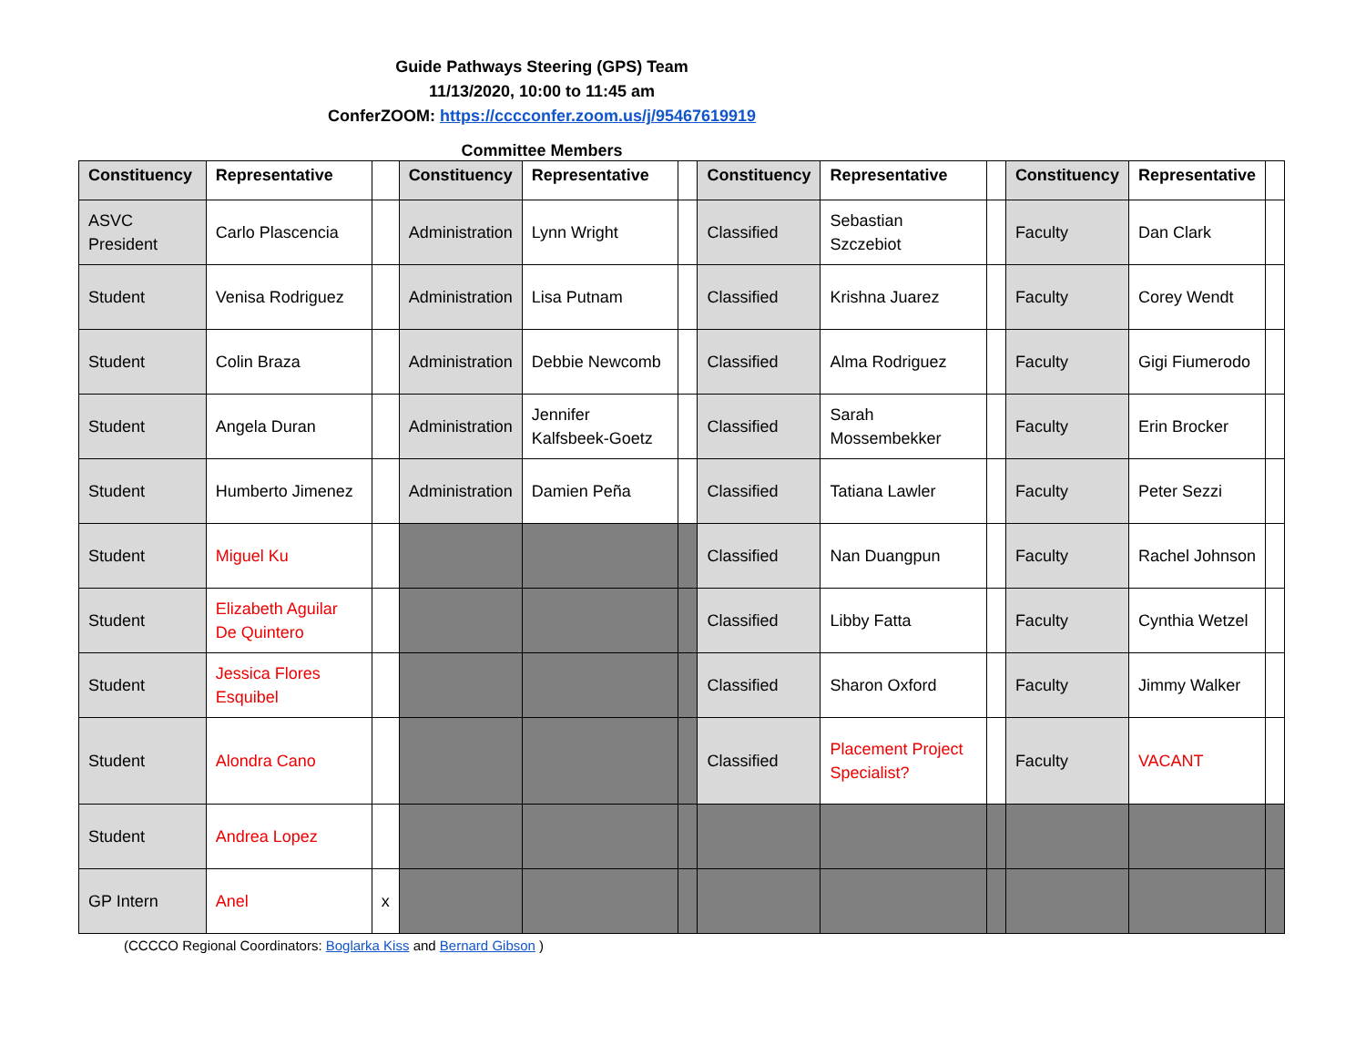Guide Pathways Steering (GPS) Team
11/13/2020, 10:00 to 11:45 am
ConferZOOM: https://cccconfer.zoom.us/j/95467619919
Committee Members
| Constituency | Representative | | Constituency | Representative | | Constituency | Representative | | Constituency | Representative | |
| --- | --- | --- | --- | --- | --- | --- | --- | --- | --- | --- | --- |
| ASVC President | Carlo Plascencia | | Administration | Lynn Wright | | Classified | Sebastian Szczebiot | | Faculty | Dan Clark | |
| Student | Venisa Rodriguez | | Administration | Lisa Putnam | | Classified | Krishna Juarez | | Faculty | Corey Wendt | |
| Student | Colin Braza | | Administration | Debbie Newcomb | | Classified | Alma Rodriguez | | Faculty | Gigi Fiumerodo | |
| Student | Angela Duran | | Administration | Jennifer Kalfsbeek-Goetz | | Classified | Sarah Mossembekker | | Faculty | Erin Brocker | |
| Student | Humberto Jimenez | | Administration | Damien Peña | | Classified | Tatiana Lawler | | Faculty | Peter Sezzi | |
| Student | Miguel Ku | | | | | Classified | Nan Duangpun | | Faculty | Rachel Johnson | |
| Student | Elizabeth Aguilar De Quintero | | | | | Classified | Libby Fatta | | Faculty | Cynthia Wetzel | |
| Student | Jessica Flores Esquibel | | | | | Classified | Sharon Oxford | | Faculty | Jimmy Walker | |
| Student | Alondra Cano | | | | | Classified | Placement Project Specialist? | | Faculty | VACANT | |
| Student | Andrea Lopez | | | | | | | | | | |
| GP Intern | Anel | x | | | | | | | | | |
(CCCCO Regional Coordinators: Boglarka Kiss and Bernard Gibson )